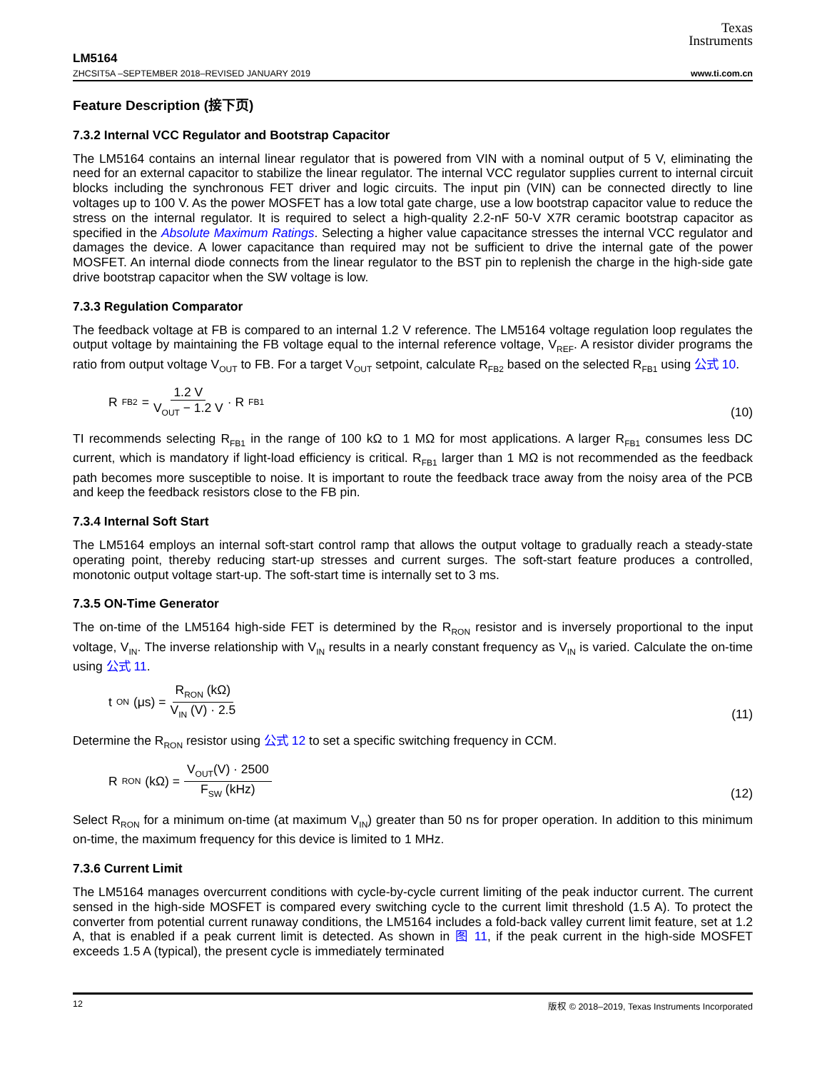Texas
Instruments
LM5164
ZHCSIT5A –SEPTEMBER 2018–REVISED JANUARY 2019 www.ti.com.cn
Feature Description (接下页)
7.3.2 Internal VCC Regulator and Bootstrap Capacitor
The LM5164 contains an internal linear regulator that is powered from VIN with a nominal output of 5 V, eliminating the need for an external capacitor to stabilize the linear regulator. The internal VCC regulator supplies current to internal circuit blocks including the synchronous FET driver and logic circuits. The input pin (VIN) can be connected directly to line voltages up to 100 V. As the power MOSFET has a low total gate charge, use a low bootstrap capacitor value to reduce the stress on the internal regulator. It is required to select a high-quality 2.2-nF 50-V X7R ceramic bootstrap capacitor as specified in the Absolute Maximum Ratings. Selecting a higher value capacitance stresses the internal VCC regulator and damages the device. A lower capacitance than required may not be sufficient to drive the internal gate of the power MOSFET. An internal diode connects from the linear regulator to the BST pin to replenish the charge in the high-side gate drive bootstrap capacitor when the SW voltage is low.
7.3.3 Regulation Comparator
The feedback voltage at FB is compared to an internal 1.2 V reference. The LM5164 voltage regulation loop regulates the output voltage by maintaining the FB voltage equal to the internal reference voltage, V<sub>REF</sub>. A resistor divider programs the ratio from output voltage V<sub>OUT</sub> to FB. For a target V<sub>OUT</sub> setpoint, calculate R<sub>FB2</sub> based on the selected R<sub>FB1</sub> using 公式 10.
R<sub>FB2</sub> = 1.2 V V<sub>OUT</sub> − 1.2 V · R<sub>FB1</sub>
(10)
TI recommends selecting R<sub>FB1</sub> in the range of 100 kΩ to 1 MΩ for most applications. A larger R<sub>FB1</sub> consumes less DC current, which is mandatory if light-load efficiency is critical. R<sub>FB1</sub> larger than 1 MΩ is not recommended as the feedback path becomes more susceptible to noise. It is important to route the feedback trace away from the noisy area of the PCB and keep the feedback resistors close to the FB pin.
7.3.4 Internal Soft Start
The LM5164 employs an internal soft-start control ramp that allows the output voltage to gradually reach a steady-state operating point, thereby reducing start-up stresses and current surges. The soft-start feature produces a controlled, monotonic output voltage start-up. The soft-start time is internally set to 3 ms.
7.3.5 ON-Time Generator
The on-time of the LM5164 high-side FET is determined by the R<sub>RON</sub> resistor and is inversely proportional to the input voltage, V<sub>IN</sub>. The inverse relationship with V<sub>IN</sub> results in a nearly constant frequency as V<sub>IN</sub> is varied. Calculate the on-time using 公式 11.
t<sub>ON</sub> (μs) = R<sub>RON</sub> (kΩ) V<sub>IN</sub> (V) · 2.5
(11)
Determine the R<sub>RON</sub> resistor using 公式 12 to set a specific switching frequency in CCM.
R<sub>RON</sub>(kΩ) = V<sub>OUT</sub>(V) · 2500 F<sub>SW</sub> (kHz)
(12)
Select R<sub>RON</sub> for a minimum on-time (at maximum V<sub>IN</sub>) greater than 50 ns for proper operation. In addition to this minimum on-time, the maximum frequency for this device is limited to 1 MHz.
7.3.6 Current Limit
The LM5164 manages overcurrent conditions with cycle-by-cycle current limiting of the peak inductor current. The current sensed in the high-side MOSFET is compared every switching cycle to the current limit threshold (1.5 A). To protect the converter from potential current runaway conditions, the LM5164 includes a fold-back valley current limit feature, set at 1.2 A, that is enabled if a peak current limit is detected. As shown in 图 11, if the peak current in the high-side MOSFET exceeds 1.5 A (typical), the present cycle is immediately terminated
12 版权 © 2018–2019, Texas Instruments Incorporated